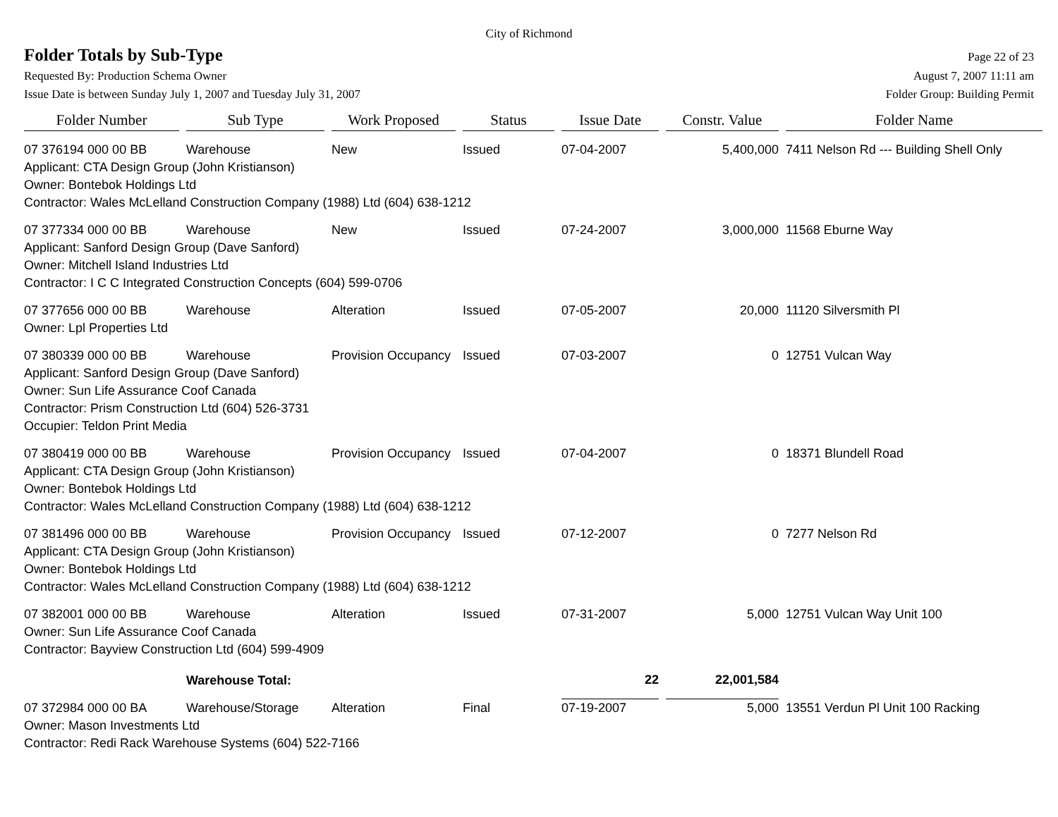City of Richmond
Folder Totals by Sub-Type
Page 22 of 23
Requested By: Production Schema Owner August 7, 2007 11:11 am
Issue Date is between Sunday July 1, 2007 and Tuesday July 31, 2007 Folder Group: Building Permit
| Folder Number | Sub Type | Work Proposed | Status | Issue Date | Constr. Value | Folder Name |
| --- | --- | --- | --- | --- | --- | --- |
| 07 376194 000 00 BB | Warehouse | New | Issued | 07-04-2007 | 5,400,000 | 7411 Nelson Rd --- Building Shell Only |
| Applicant: CTA Design Group (John Kristianson) | | | | | | |
| Owner: Bontebok Holdings Ltd | | | | | | |
| Contractor: Wales McLelland Construction Company (1988) Ltd (604) 638-1212 | | | | | | |
| 07 377334 000 00 BB | Warehouse | New | Issued | 07-24-2007 | 3,000,000 | 11568 Eburne Way |
| Applicant: Sanford Design Group (Dave Sanford) | | | | | | |
| Owner: Mitchell Island Industries Ltd | | | | | | |
| Contractor: I C C Integrated Construction Concepts (604) 599-0706 | | | | | | |
| 07 377656 000 00 BB | Warehouse | Alteration | Issued | 07-05-2007 | 20,000 | 11120 Silversmith Pl |
| Owner: Lpl Properties Ltd | | | | | | |
| 07 380339 000 00 BB | Warehouse | Provision Occupancy | Issued | 07-03-2007 | 0 | 12751 Vulcan Way |
| Applicant: Sanford Design Group (Dave Sanford) | | | | | | |
| Owner: Sun Life Assurance Coof Canada | | | | | | |
| Contractor: Prism Construction Ltd (604) 526-3731 | | | | | | |
| Occupier: Teldon Print Media | | | | | | |
| 07 380419 000 00 BB | Warehouse | Provision Occupancy | Issued | 07-04-2007 | 0 | 18371 Blundell Road |
| Applicant: CTA Design Group (John Kristianson) | | | | | | |
| Owner: Bontebok Holdings Ltd | | | | | | |
| Contractor: Wales McLelland Construction Company (1988) Ltd (604) 638-1212 | | | | | | |
| 07 381496 000 00 BB | Warehouse | Provision Occupancy | Issued | 07-12-2007 | 0 | 7277 Nelson Rd |
| Applicant: CTA Design Group (John Kristianson) | | | | | | |
| Owner: Bontebok Holdings Ltd | | | | | | |
| Contractor: Wales McLelland Construction Company (1988) Ltd (604) 638-1212 | | | | | | |
| 07 382001 000 00 BB | Warehouse | Alteration | Issued | 07-31-2007 | 5,000 | 12751 Vulcan Way Unit 100 |
| Owner: Sun Life Assurance Coof Canada | | | | | | |
| Contractor: Bayview Construction Ltd (604) 599-4909 | | | | | | |
| | Warehouse Total: | | | 22 | 22,001,584 | |
| 07 372984 000 00 BA | Warehouse/Storage | Alteration | Final | 07-19-2007 | 5,000 | 13551 Verdun Pl Unit 100 Racking |
| Owner: Mason Investments Ltd | | | | | | |
| Contractor: Redi Rack Warehouse Systems (604) 522-7166 | | | | | | |